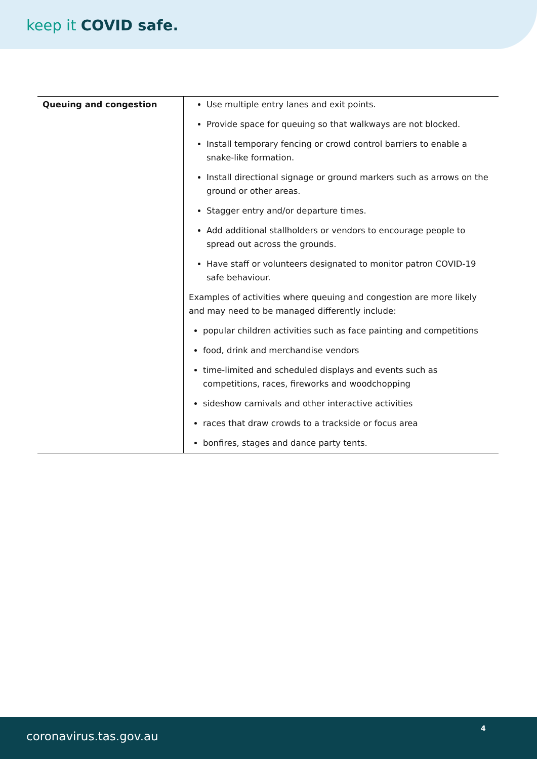keep it COVID safe.
| Queuing and congestion | Use multiple entry lanes and exit points. Provide space for queuing so that walkways are not blocked. Install temporary fencing or crowd control barriers to enable a snake-like formation. Install directional signage or ground markers such as arrows on the ground or other areas. Stagger entry and/or departure times. Add additional stallholders or vendors to encourage people to spread out across the grounds. Have staff or volunteers designated to monitor patron COVID-19 safe behaviour. Examples of activities where queuing and congestion are more likely and may need to be managed differently include: popular children activities such as face painting and competitions food, drink and merchandise vendors time-limited and scheduled displays and events such as competitions, races, fireworks and woodchopping sideshow carnivals and other interactive activities races that draw crowds to a trackside or focus area bonfires, stages and dance party tents. |
coronavirus.tas.gov.au
4